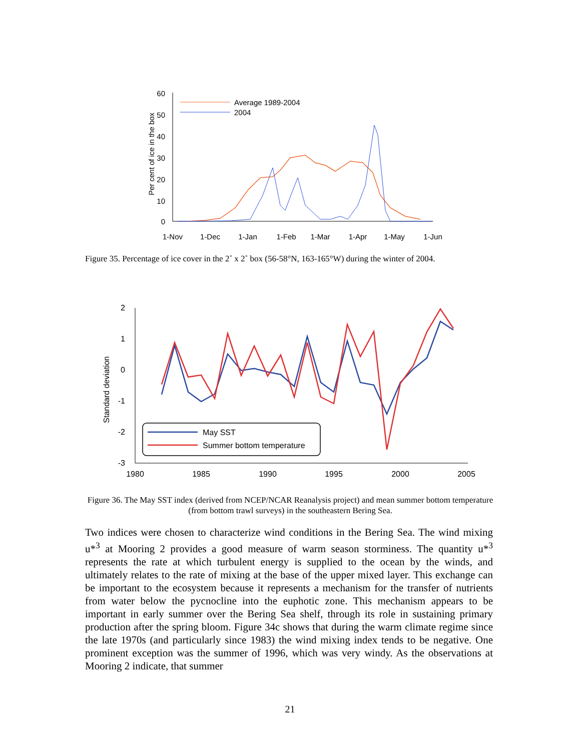60
50
40
30
20
10
0
Per cent of ice in the box
Average 1989-2004
2004
1-Nov
1-Dec
1-Jan
1-Feb
1-Mar
1-Apr
1-May
1-Jun
Figure 35. Percentage of ice cover in the 2˚ x 2˚ box (56-58°N, 163-165°W) during the winter of 2004.
2
1
0
-1
-2
-3
Standard deviation
May SST
Summer bottom temperature
1980
1985
1990
1995
2000
2005
Figure 36. The May SST index (derived from NCEP/NCAR Reanalysis project) and mean summer bottom temperature (from bottom trawl surveys) in the southeastern Bering Sea.
Two indices were chosen to characterize wind conditions in the Bering Sea. The wind mixing u*<sup>3</sup> at Mooring 2 provides a good measure of warm season storminess. The quantity u*<sup>3</sup> represents the rate at which turbulent energy is supplied to the ocean by the winds, and ultimately relates to the rate of mixing at the base of the upper mixed layer. This exchange can be important to the ecosystem because it represents a mechanism for the transfer of nutrients from water below the pycnocline into the euphotic zone. This mechanism appears to be important in early summer over the Bering Sea shelf, through its role in sustaining primary production after the spring bloom. Figure 34c shows that during the warm climate regime since the late 1970s (and particularly since 1983) the wind mixing index tends to be negative. One prominent exception was the summer of 1996, which was very windy. As the observations at Mooring 2 indicate, that summer
21